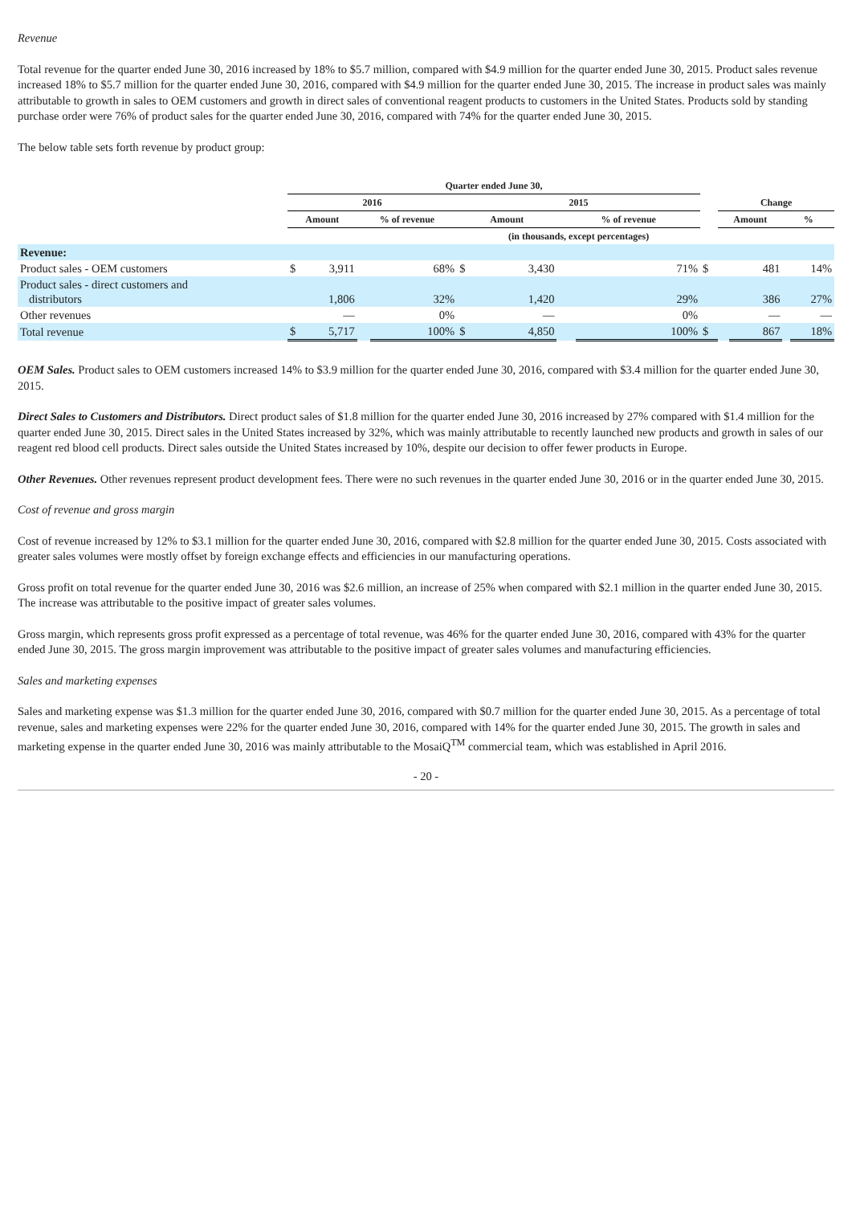Revenue
Total revenue for the quarter ended June 30, 2016 increased by 18% to $5.7 million, compared with $4.9 million for the quarter ended June 30, 2015. Product sales revenue increased 18% to $5.7 million for the quarter ended June 30, 2016, compared with $4.9 million for the quarter ended June 30, 2015. The increase in product sales was mainly attributable to growth in sales to OEM customers and growth in direct sales of conventional reagent products to customers in the United States. Products sold by standing purchase order were 76% of product sales for the quarter ended June 30, 2016, compared with 74% for the quarter ended June 30, 2015.
The below table sets forth revenue by product group:
| | Quarter ended June 30, | | | | | | | | | | | | |
| | 2016 | | | | 2015 | | | | | Change | | | |
| | Amount | | % of revenue | | Amount | | % of revenue | | | Amount | | % | |
| | | | | | (in thousands, except percentages) | | | | | | | | |
| Revenue: | | | | | | | | | | | | | |
| Product sales - OEM customers | $ | 3,911 | | 68% | $ | 3,430 | | 71% | $ | | 481 | | 14% |
| Product sales - direct customers and distributors | | 1,806 | | 32% | | 1,420 | | 29% | | | 386 | | 27% |
| Other revenues | | — | | 0% | | — | | 0% | | | — | | — |
| Total revenue | $ | 5,717 | | 100% | $ | 4,850 | | 100% | $ | | 867 | | 18% |
OEM Sales. Product sales to OEM customers increased 14% to $3.9 million for the quarter ended June 30, 2016, compared with $3.4 million for the quarter ended June 30, 2015.
Direct Sales to Customers and Distributors. Direct product sales of $1.8 million for the quarter ended June 30, 2016 increased by 27% compared with $1.4 million for the quarter ended June 30, 2015. Direct sales in the United States increased by 32%, which was mainly attributable to recently launched new products and growth in sales of our reagent red blood cell products. Direct sales outside the United States increased by 10%, despite our decision to offer fewer products in Europe.
Other Revenues. Other revenues represent product development fees. There were no such revenues in the quarter ended June 30, 2016 or in the quarter ended June 30, 2015.
Cost of revenue and gross margin
Cost of revenue increased by 12% to $3.1 million for the quarter ended June 30, 2016, compared with $2.8 million for the quarter ended June 30, 2015. Costs associated with greater sales volumes were mostly offset by foreign exchange effects and efficiencies in our manufacturing operations.
Gross profit on total revenue for the quarter ended June 30, 2016 was $2.6 million, an increase of 25% when compared with $2.1 million in the quarter ended June 30, 2015. The increase was attributable to the positive impact of greater sales volumes.
Gross margin, which represents gross profit expressed as a percentage of total revenue, was 46% for the quarter ended June 30, 2016, compared with 43% for the quarter ended June 30, 2015. The gross margin improvement was attributable to the positive impact of greater sales volumes and manufacturing efficiencies.
Sales and marketing expenses
Sales and marketing expense was $1.3 million for the quarter ended June 30, 2016, compared with $0.7 million for the quarter ended June 30, 2015. As a percentage of total revenue, sales and marketing expenses were 22% for the quarter ended June 30, 2016, compared with 14% for the quarter ended June 30, 2015. The growth in sales and marketing expense in the quarter ended June 30, 2016 was mainly attributable to the MosaiQ<sup>TM</sup> commercial team, which was established in April 2016.
- 20 -